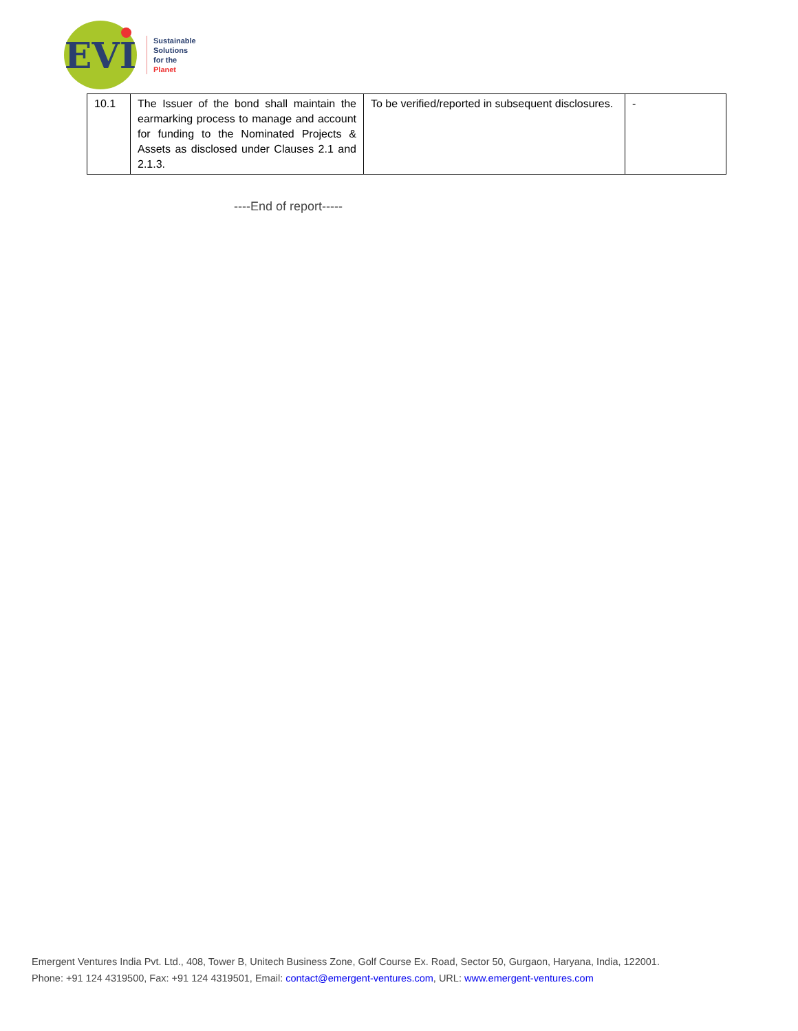EVI
Sustainable
Solutions
for the
Planet
| 10.1 | The Issuer of the bond shall maintain the earmarking process to manage and account for funding to the Nominated Projects & Assets as disclosed under Clauses 2.1 and 2.1.3. | To be verified/reported in subsequent disclosures. | - |
----End of report-----
Emergent Ventures India Pvt. Ltd., 408, Tower B, Unitech Business Zone, Golf Course Ex. Road, Sector 50, Gurgaon, Haryana, India, 122001.
Phone: +91 124 4319500, Fax: +91 124 4319501, Email: contact@emergent-ventures.com, URL: www.emergent-ventures.com